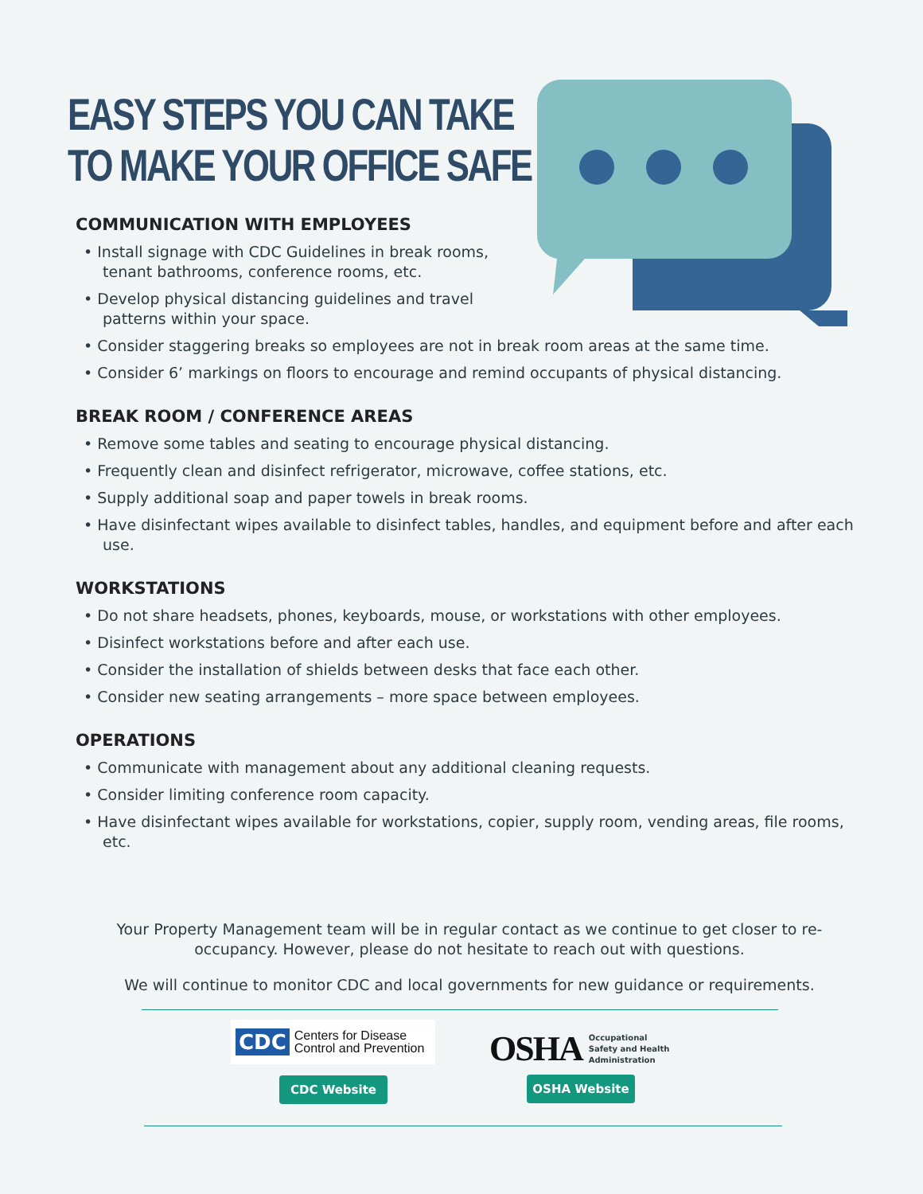EASY STEPS YOU CAN TAKE
TO MAKE YOUR OFFICE SAFE
COMMUNICATION WITH EMPLOYEES
• Install signage with CDC Guidelines in break rooms, tenant bathrooms, conference rooms, etc.
• Develop physical distancing guidelines and travel patterns within your space.
• Consider staggering breaks so employees are not in break room areas at the same time.
• Consider 6’ markings on floors to encourage and remind occupants of physical distancing.
BREAK ROOM / CONFERENCE AREAS
• Remove some tables and seating to encourage physical distancing.
• Frequently clean and disinfect refrigerator, microwave, coffee stations, etc.
• Supply additional soap and paper towels in break rooms.
• Have disinfectant wipes available to disinfect tables, handles, and equipment before and after each use.
WORKSTATIONS
• Do not share headsets, phones, keyboards, mouse, or workstations with other employees.
• Disinfect workstations before and after each use.
• Consider the installation of shields between desks that face each other.
• Consider new seating arrangements – more space between employees.
OPERATIONS
• Communicate with management about any additional cleaning requests.
• Consider limiting conference room capacity.
• Have disinfectant wipes available for workstations, copier, supply room, vending areas, file rooms, etc.
Your Property Management team will be in regular contact as we continue to get closer to re-occupancy. However, please do not hesitate to reach out with questions.
We will continue to monitor CDC and local governments for new guidance or requirements.
CDC Centers for Disease
Control and Prevention
OSHA Occupational
Safety and Health
Administration
CDC Website OSHA Website